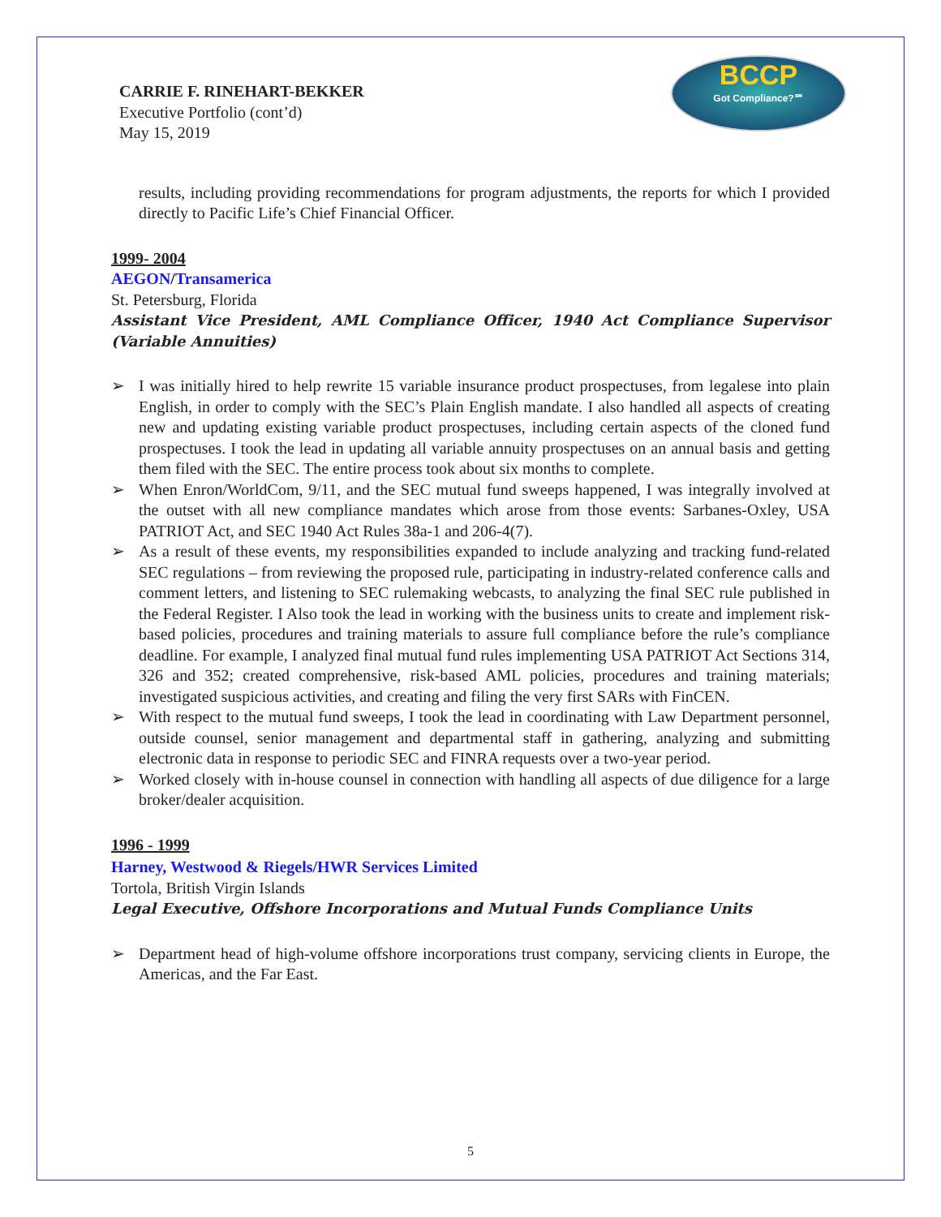BCCP
Got Compliance?℠
CARRIE F. RINEHART-BEKKER
Executive Portfolio (cont’d)
May 15, 2019
results, including providing recommendations for program adjustments, the reports for which I provided directly to Pacific Life’s Chief Financial Officer.
1999- 2004
AEGON/Transamerica
St. Petersburg, Florida
Assistant Vice President, AML Compliance Officer, 1940 Act Compliance Supervisor (Variable Annuities)
➢ I was initially hired to help rewrite 15 variable insurance product prospectuses, from legalese into plain English, in order to comply with the SEC’s Plain English mandate. I also handled all aspects of creating new and updating existing variable product prospectuses, including certain aspects of the cloned fund prospectuses. I took the lead in updating all variable annuity prospectuses on an annual basis and getting them filed with the SEC. The entire process took about six months to complete.
➢ When Enron/WorldCom, 9/11, and the SEC mutual fund sweeps happened, I was integrally involved at the outset with all new compliance mandates which arose from those events: Sarbanes-Oxley, USA PATRIOT Act, and SEC 1940 Act Rules 38a-1 and 206-4(7).
➢ As a result of these events, my responsibilities expanded to include analyzing and tracking fund-related SEC regulations – from reviewing the proposed rule, participating in industry-related conference calls and comment letters, and listening to SEC rulemaking webcasts, to analyzing the final SEC rule published in the Federal Register. I Also took the lead in working with the business units to create and implement risk-based policies, procedures and training materials to assure full compliance before the rule’s compliance deadline. For example, I analyzed final mutual fund rules implementing USA PATRIOT Act Sections 314, 326 and 352; created comprehensive, risk-based AML policies, procedures and training materials; investigated suspicious activities, and creating and filing the very first SARs with FinCEN.
➢ With respect to the mutual fund sweeps, I took the lead in coordinating with Law Department personnel, outside counsel, senior management and departmental staff in gathering, analyzing and submitting electronic data in response to periodic SEC and FINRA requests over a two-year period.
➢ Worked closely with in-house counsel in connection with handling all aspects of due diligence for a large broker/dealer acquisition.
1996 - 1999
Harney, Westwood & Riegels/HWR Services Limited
Tortola, British Virgin Islands
Legal Executive, Offshore Incorporations and Mutual Funds Compliance Units
➢ Department head of high-volume offshore incorporations trust company, servicing clients in Europe, the Americas, and the Far East.
5